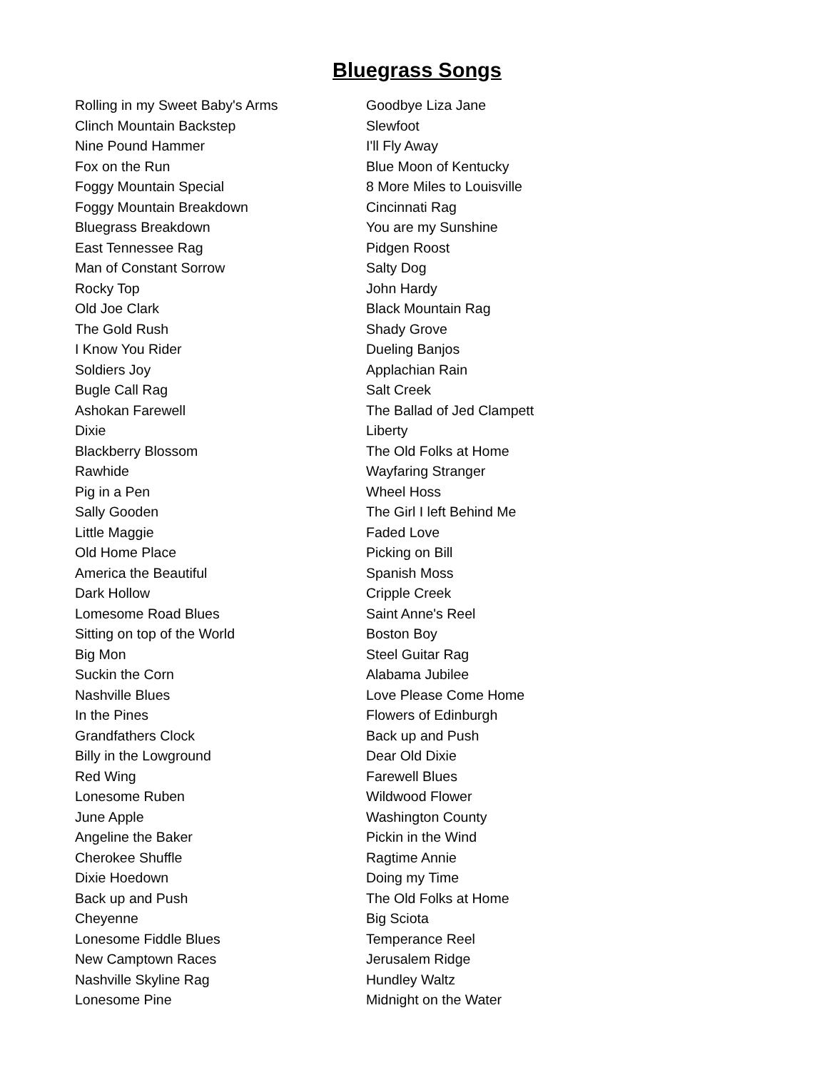Bluegrass Songs
| Rolling in my Sweet Baby's Arms | Goodbye Liza Jane |
| Clinch Mountain Backstep | Slewfoot |
| Nine Pound Hammer | I'll Fly Away |
| Fox on the Run | Blue Moon of Kentucky |
| Foggy Mountain Special | 8 More Miles to Louisville |
| Foggy Mountain Breakdown | Cincinnati Rag |
| Bluegrass Breakdown | You are my Sunshine |
| East Tennessee Rag | Pidgen Roost |
| Man of Constant Sorrow | Salty Dog |
| Rocky Top | John Hardy |
| Old Joe Clark | Black Mountain Rag |
| The Gold Rush | Shady Grove |
| I Know You Rider | Dueling Banjos |
| Soldiers Joy | Applachian Rain |
| Bugle Call Rag | Salt Creek |
| Ashokan Farewell | The Ballad of Jed Clampett |
| Dixie | Liberty |
| Blackberry Blossom | The Old Folks at Home |
| Rawhide | Wayfaring Stranger |
| Pig in a Pen | Wheel Hoss |
| Sally Gooden | The Girl I left Behind Me |
| Little Maggie | Faded Love |
| Old Home Place | Picking on Bill |
| America the Beautiful | Spanish Moss |
| Dark Hollow | Cripple Creek |
| Lomesome Road Blues | Saint Anne's Reel |
| Sitting on top of the World | Boston Boy |
| Big Mon | Steel Guitar Rag |
| Suckin the Corn | Alabama Jubilee |
| Nashville Blues | Love Please Come Home |
| In the Pines | Flowers of Edinburgh |
| Grandfathers Clock | Back up and Push |
| Billy in the Lowground | Dear Old Dixie |
| Red Wing | Farewell Blues |
| Lonesome Ruben | Wildwood Flower |
| June Apple | Washington County |
| Angeline the Baker | Pickin in the Wind |
| Cherokee Shuffle | Ragtime Annie |
| Dixie Hoedown | Doing my Time |
| Back up and Push | The Old Folks at Home |
| Cheyenne | Big Sciota |
| Lonesome Fiddle Blues | Temperance Reel |
| New Camptown Races | Jerusalem Ridge |
| Nashville Skyline Rag | Hundley Waltz |
| Lonesome Pine | Midnight on the Water |